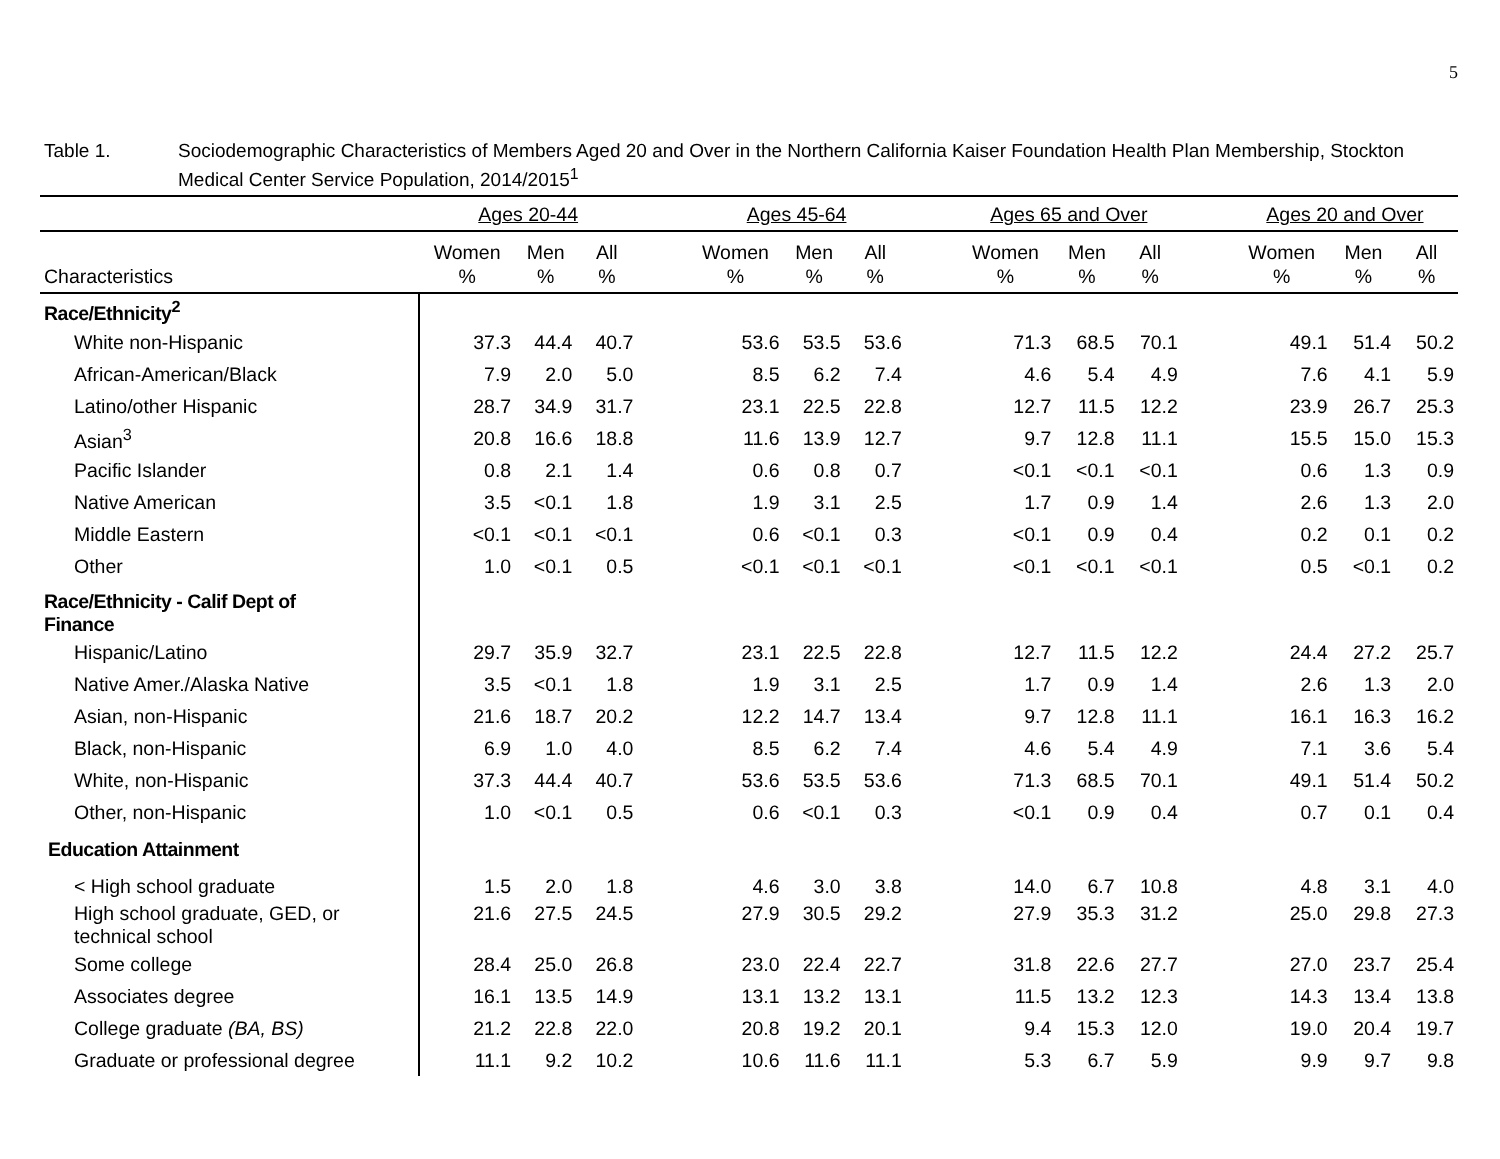5
Table 1. Sociodemographic Characteristics of Members Aged 20 and Over in the Northern California Kaiser Foundation Health Plan Membership, Stockton Medical Center Service Population, 2014/2015<sup>1</sup>
| | Ages 20-44 | | | | Ages 45-64 | | | | Ages 65 and Over | | | | Ages 20 and Over | | |
| --- | --- | --- | --- | --- | --- | --- | --- | --- | --- | --- | --- | --- | --- | --- | --- |
| Characteristics | Women % | Men % | All % | | Women % | Men % | All % | | Women % | Men % | All % | | Women % | Men % | All % |
| Race/Ethnicity<sup>2</sup> | | | | | | | | | | | | | | | |
| White non-Hispanic | 37.3 | 44.4 | 40.7 | | 53.6 | 53.5 | 53.6 | | 71.3 | 68.5 | 70.1 | | 49.1 | 51.4 | 50.2 |
| African-American/Black | 7.9 | 2.0 | 5.0 | | 8.5 | 6.2 | 7.4 | | 4.6 | 5.4 | 4.9 | | 7.6 | 4.1 | 5.9 |
| Latino/other Hispanic | 28.7 | 34.9 | 31.7 | | 23.1 | 22.5 | 22.8 | | 12.7 | 11.5 | 12.2 | | 23.9 | 26.7 | 25.3 |
| Asian<sup>3</sup> | 20.8 | 16.6 | 18.8 | | 11.6 | 13.9 | 12.7 | | 9.7 | 12.8 | 11.1 | | 15.5 | 15.0 | 15.3 |
| Pacific Islander | 0.8 | 2.1 | 1.4 | | 0.6 | 0.8 | 0.7 | | <0.1 | <0.1 | <0.1 | | 0.6 | 1.3 | 0.9 |
| Native American | 3.5 | <0.1 | 1.8 | | 1.9 | 3.1 | 2.5 | | 1.7 | 0.9 | 1.4 | | 2.6 | 1.3 | 2.0 |
| Middle Eastern | <0.1 | <0.1 | <0.1 | | 0.6 | <0.1 | 0.3 | | <0.1 | 0.9 | 0.4 | | 0.2 | 0.1 | 0.2 |
| Other | 1.0 | <0.1 | 0.5 | | <0.1 | <0.1 | <0.1 | | <0.1 | <0.1 | <0.1 | | 0.5 | <0.1 | 0.2 |
| Race/Ethnicity - Calif Dept of Finance | | | | | | | | | | | | | | | |
| Hispanic/Latino | 29.7 | 35.9 | 32.7 | | 23.1 | 22.5 | 22.8 | | 12.7 | 11.5 | 12.2 | | 24.4 | 27.2 | 25.7 |
| Native Amer./Alaska Native | 3.5 | <0.1 | 1.8 | | 1.9 | 3.1 | 2.5 | | 1.7 | 0.9 | 1.4 | | 2.6 | 1.3 | 2.0 |
| Asian, non-Hispanic | 21.6 | 18.7 | 20.2 | | 12.2 | 14.7 | 13.4 | | 9.7 | 12.8 | 11.1 | | 16.1 | 16.3 | 16.2 |
| Black, non-Hispanic | 6.9 | 1.0 | 4.0 | | 8.5 | 6.2 | 7.4 | | 4.6 | 5.4 | 4.9 | | 7.1 | 3.6 | 5.4 |
| White, non-Hispanic | 37.3 | 44.4 | 40.7 | | 53.6 | 53.5 | 53.6 | | 71.3 | 68.5 | 70.1 | | 49.1 | 51.4 | 50.2 |
| Other, non-Hispanic | 1.0 | <0.1 | 0.5 | | 0.6 | <0.1 | 0.3 | | <0.1 | 0.9 | 0.4 | | 0.7 | 0.1 | 0.4 |
| Education Attainment | | | | | | | | | | | | | | | |
| < High school graduate | 1.5 | 2.0 | 1.8 | | 4.6 | 3.0 | 3.8 | | 14.0 | 6.7 | 10.8 | | 4.8 | 3.1 | 4.0 |
| High school graduate, GED, or technical school | 21.6 | 27.5 | 24.5 | | 27.9 | 30.5 | 29.2 | | 27.9 | 35.3 | 31.2 | | 25.0 | 29.8 | 27.3 |
| Some college | 28.4 | 25.0 | 26.8 | | 23.0 | 22.4 | 22.7 | | 31.8 | 22.6 | 27.7 | | 27.0 | 23.7 | 25.4 |
| Associates degree | 16.1 | 13.5 | 14.9 | | 13.1 | 13.2 | 13.1 | | 11.5 | 13.2 | 12.3 | | 14.3 | 13.4 | 13.8 |
| College graduate (BA, BS) | 21.2 | 22.8 | 22.0 | | 20.8 | 19.2 | 20.1 | | 9.4 | 15.3 | 12.0 | | 19.0 | 20.4 | 19.7 |
| Graduate or professional degree | 11.1 | 9.2 | 10.2 | | 10.6 | 11.6 | 11.1 | | 5.3 | 6.7 | 5.9 | | 9.9 | 9.7 | 9.8 |